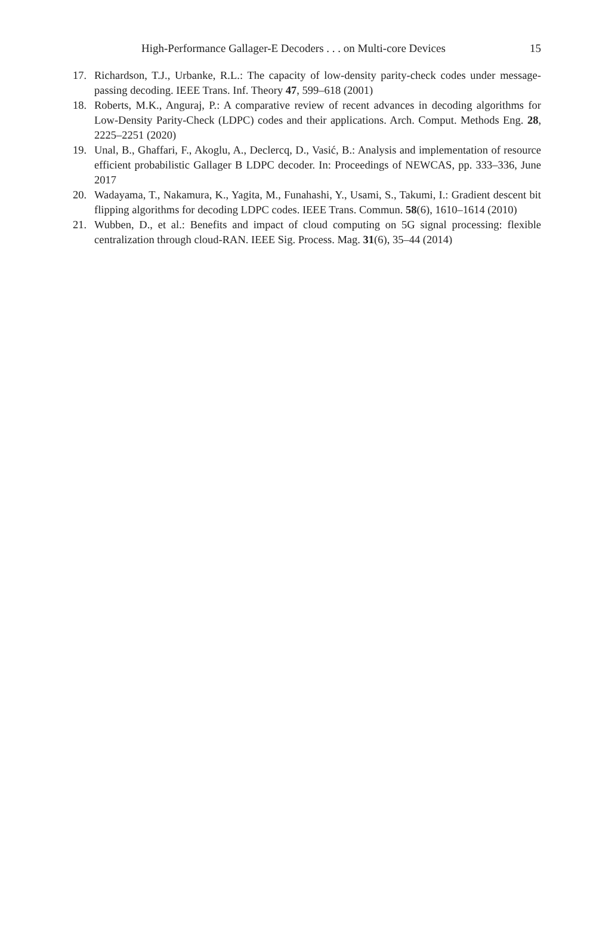High-Performance Gallager-E Decoders . . . on Multi-core Devices 15
17. Richardson, T.J., Urbanke, R.L.: The capacity of low-density parity-check codes under message-passing decoding. IEEE Trans. Inf. Theory 47, 599–618 (2001)
18. Roberts, M.K., Anguraj, P.: A comparative review of recent advances in decoding algorithms for Low-Density Parity-Check (LDPC) codes and their applications. Arch. Comput. Methods Eng. 28, 2225–2251 (2020)
19. Unal, B., Ghaffari, F., Akoglu, A., Declercq, D., Vasić, B.: Analysis and implementation of resource efficient probabilistic Gallager B LDPC decoder. In: Proceedings of NEWCAS, pp. 333–336, June 2017
20. Wadayama, T., Nakamura, K., Yagita, M., Funahashi, Y., Usami, S., Takumi, I.: Gradient descent bit flipping algorithms for decoding LDPC codes. IEEE Trans. Commun. 58(6), 1610–1614 (2010)
21. Wubben, D., et al.: Benefits and impact of cloud computing on 5G signal processing: flexible centralization through cloud-RAN. IEEE Sig. Process. Mag. 31(6), 35–44 (2014)